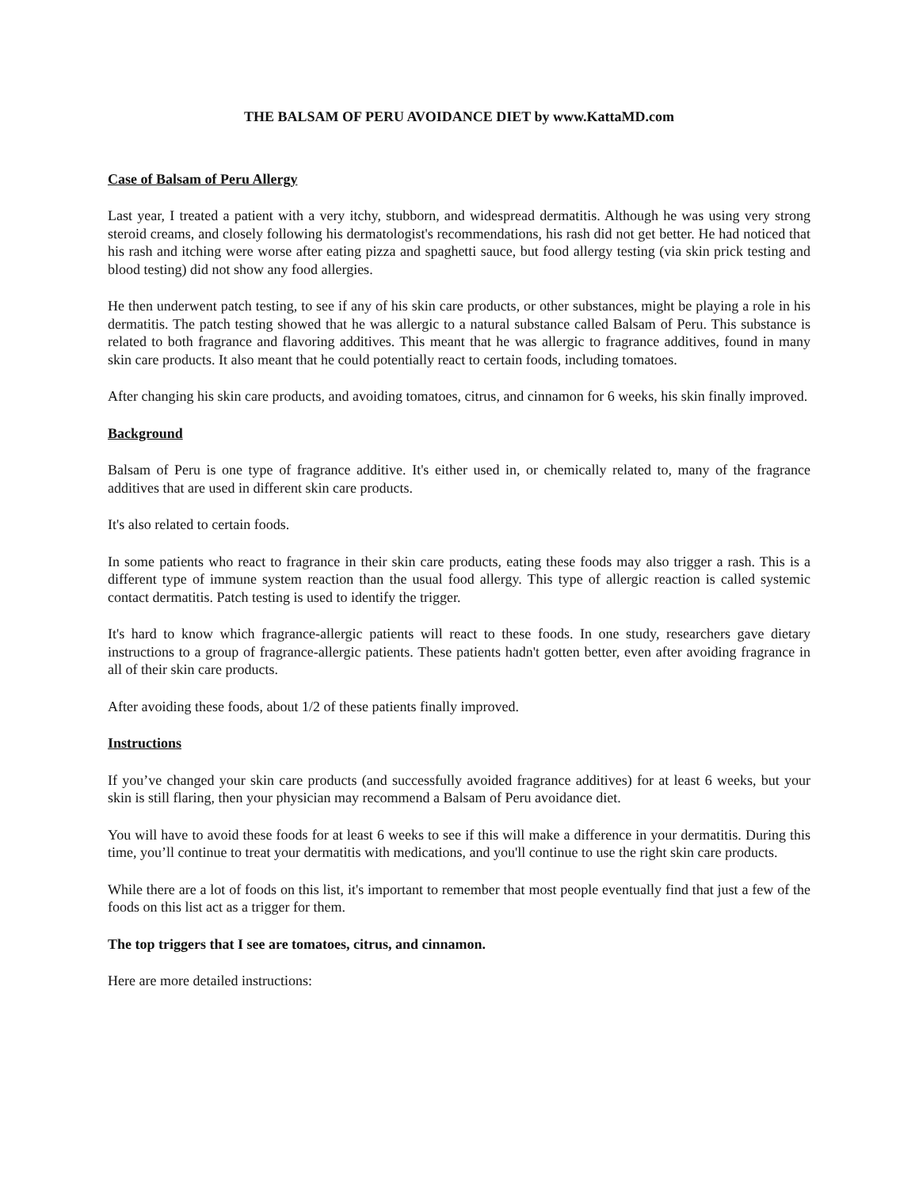THE BALSAM OF PERU AVOIDANCE DIET by www.KattaMD.com
Case of Balsam of Peru Allergy
Last year, I treated a patient with a very itchy, stubborn, and widespread dermatitis. Although he was using very strong steroid creams, and closely following his dermatologist's recommendations, his rash did not get better. He had noticed that his rash and itching were worse after eating pizza and spaghetti sauce, but food allergy testing (via skin prick testing and blood testing) did not show any food allergies.
He then underwent patch testing, to see if any of his skin care products, or other substances, might be playing a role in his dermatitis. The patch testing showed that he was allergic to a natural substance called Balsam of Peru. This substance is related to both fragrance and flavoring additives. This meant that he was allergic to fragrance additives, found in many skin care products. It also meant that he could potentially react to certain foods, including tomatoes.
After changing his skin care products, and avoiding tomatoes, citrus, and cinnamon for 6 weeks, his skin finally improved.
Background
Balsam of Peru is one type of fragrance additive. It's either used in, or chemically related to, many of the fragrance additives that are used in different skin care products.
It's also related to certain foods.
In some patients who react to fragrance in their skin care products, eating these foods may also trigger a rash. This is a different type of immune system reaction than the usual food allergy. This type of allergic reaction is called systemic contact dermatitis. Patch testing is used to identify the trigger.
It's hard to know which fragrance-allergic patients will react to these foods. In one study, researchers gave dietary instructions to a group of fragrance-allergic patients. These patients hadn't gotten better, even after avoiding fragrance in all of their skin care products.
After avoiding these foods, about 1/2 of these patients finally improved.
Instructions
If you’ve changed your skin care products (and successfully avoided fragrance additives) for at least 6 weeks, but your skin is still flaring, then your physician may recommend a Balsam of Peru avoidance diet.
You will have to avoid these foods for at least 6 weeks to see if this will make a difference in your dermatitis. During this time, you’ll continue to treat your dermatitis with medications, and you'll continue to use the right skin care products.
While there are a lot of foods on this list, it's important to remember that most people eventually find that just a few of the foods on this list act as a trigger for them.
The top triggers that I see are tomatoes, citrus, and cinnamon.
Here are more detailed instructions: